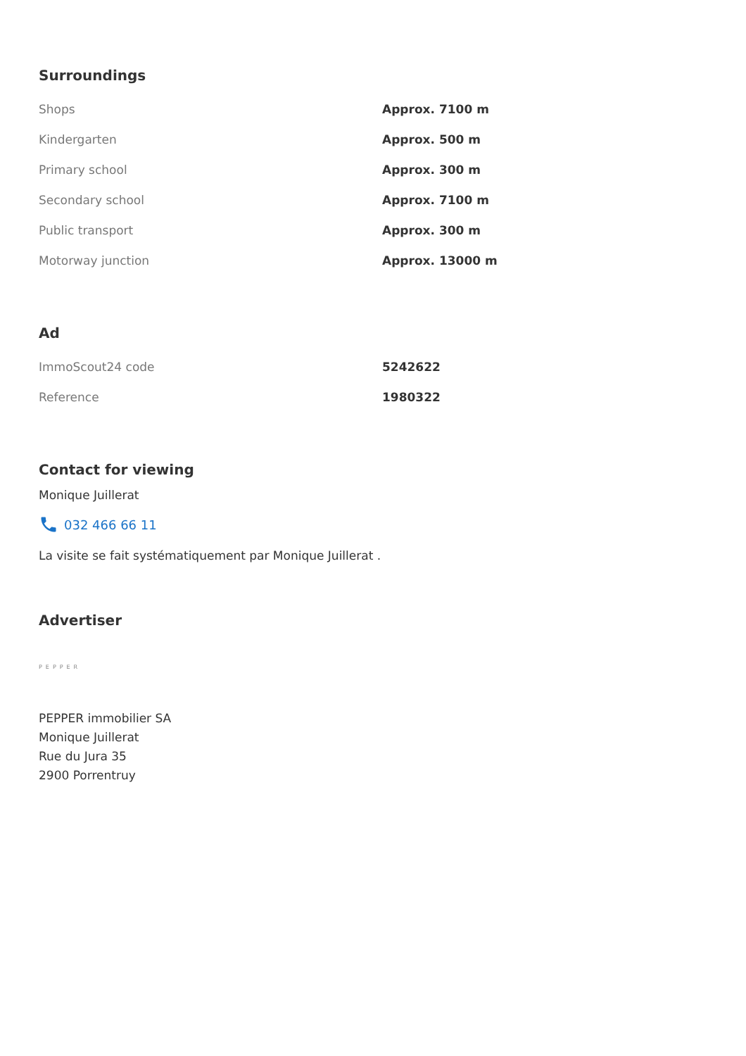Surroundings
| Shops | Approx. 7100 m |
| Kindergarten | Approx. 500 m |
| Primary school | Approx. 300 m |
| Secondary school | Approx. 7100 m |
| Public transport | Approx. 300 m |
| Motorway junction | Approx. 13000 m |
Ad
| ImmoScout24 code | 5242622 |
| Reference | 1980322 |
Contact for viewing
Monique Juillerat
032 466 66 11
La visite se fait systématiquement par Monique Juillerat .
Advertiser
PEPPER
PEPPER immobilier SA
Monique Juillerat
Rue du Jura 35
2900 Porrentruy